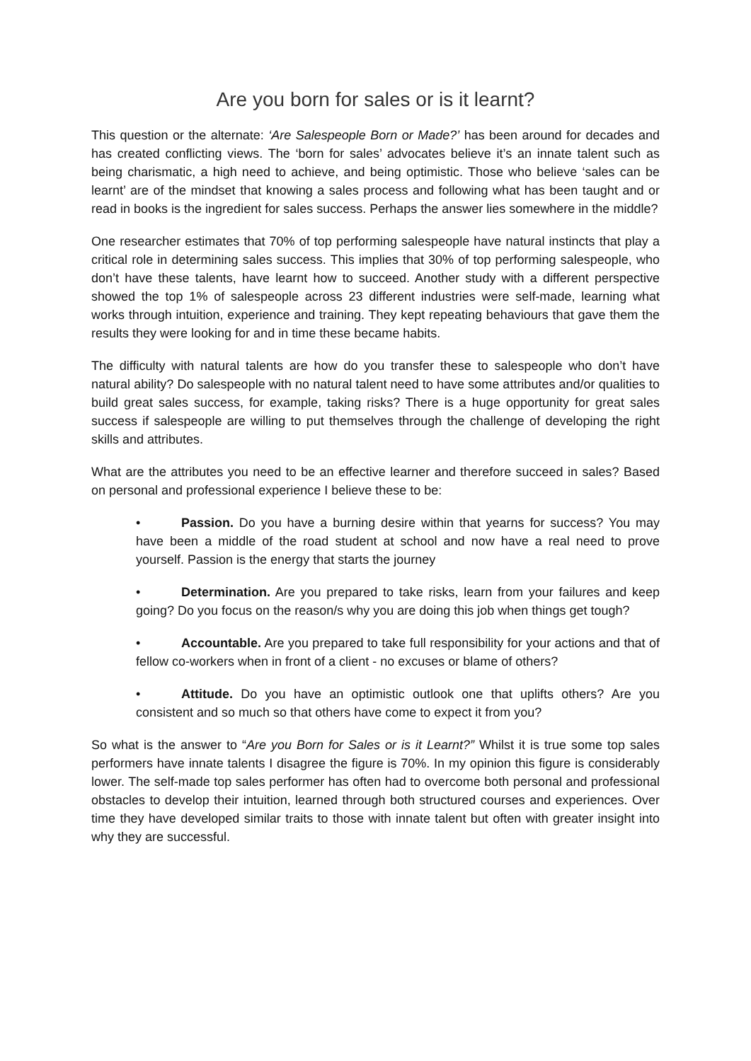Are you born for sales or is it learnt?
This question or the alternate: ‘Are Salespeople Born or Made?’ has been around for decades and has created conflicting views. The ‘born for sales’ advocates believe it’s an innate talent such as being charismatic, a high need to achieve, and being optimistic. Those who believe ‘sales can be learnt’ are of the mindset that knowing a sales process and following what has been taught and or read in books is the ingredient for sales success. Perhaps the answer lies somewhere in the middle?
One researcher estimates that 70% of top performing salespeople have natural instincts that play a critical role in determining sales success. This implies that 30% of top performing salespeople, who don’t have these talents, have learnt how to succeed. Another study with a different perspective showed the top 1% of salespeople across 23 different industries were self-made, learning what works through intuition, experience and training. They kept repeating behaviours that gave them the results they were looking for and in time these became habits.
The difficulty with natural talents are how do you transfer these to salespeople who don’t have natural ability? Do salespeople with no natural talent need to have some attributes and/or qualities to build great sales success, for example, taking risks? There is a huge opportunity for great sales success if salespeople are willing to put themselves through the challenge of developing the right skills and attributes.
What are the attributes you need to be an effective learner and therefore succeed in sales? Based on personal and professional experience I believe these to be:
• Passion. Do you have a burning desire within that yearns for success? You may have been a middle of the road student at school and now have a real need to prove yourself. Passion is the energy that starts the journey
• Determination. Are you prepared to take risks, learn from your failures and keep going? Do you focus on the reason/s why you are doing this job when things get tough?
• Accountable. Are you prepared to take full responsibility for your actions and that of fellow co-workers when in front of a client - no excuses or blame of others?
• Attitude. Do you have an optimistic outlook one that uplifts others? Are you consistent and so much so that others have come to expect it from you?
So what is the answer to “Are you Born for Sales or is it Learnt?” Whilst it is true some top sales performers have innate talents I disagree the figure is 70%. In my opinion this figure is considerably lower. The self-made top sales performer has often had to overcome both personal and professional obstacles to develop their intuition, learned through both structured courses and experiences. Over time they have developed similar traits to those with innate talent but often with greater insight into why they are successful.